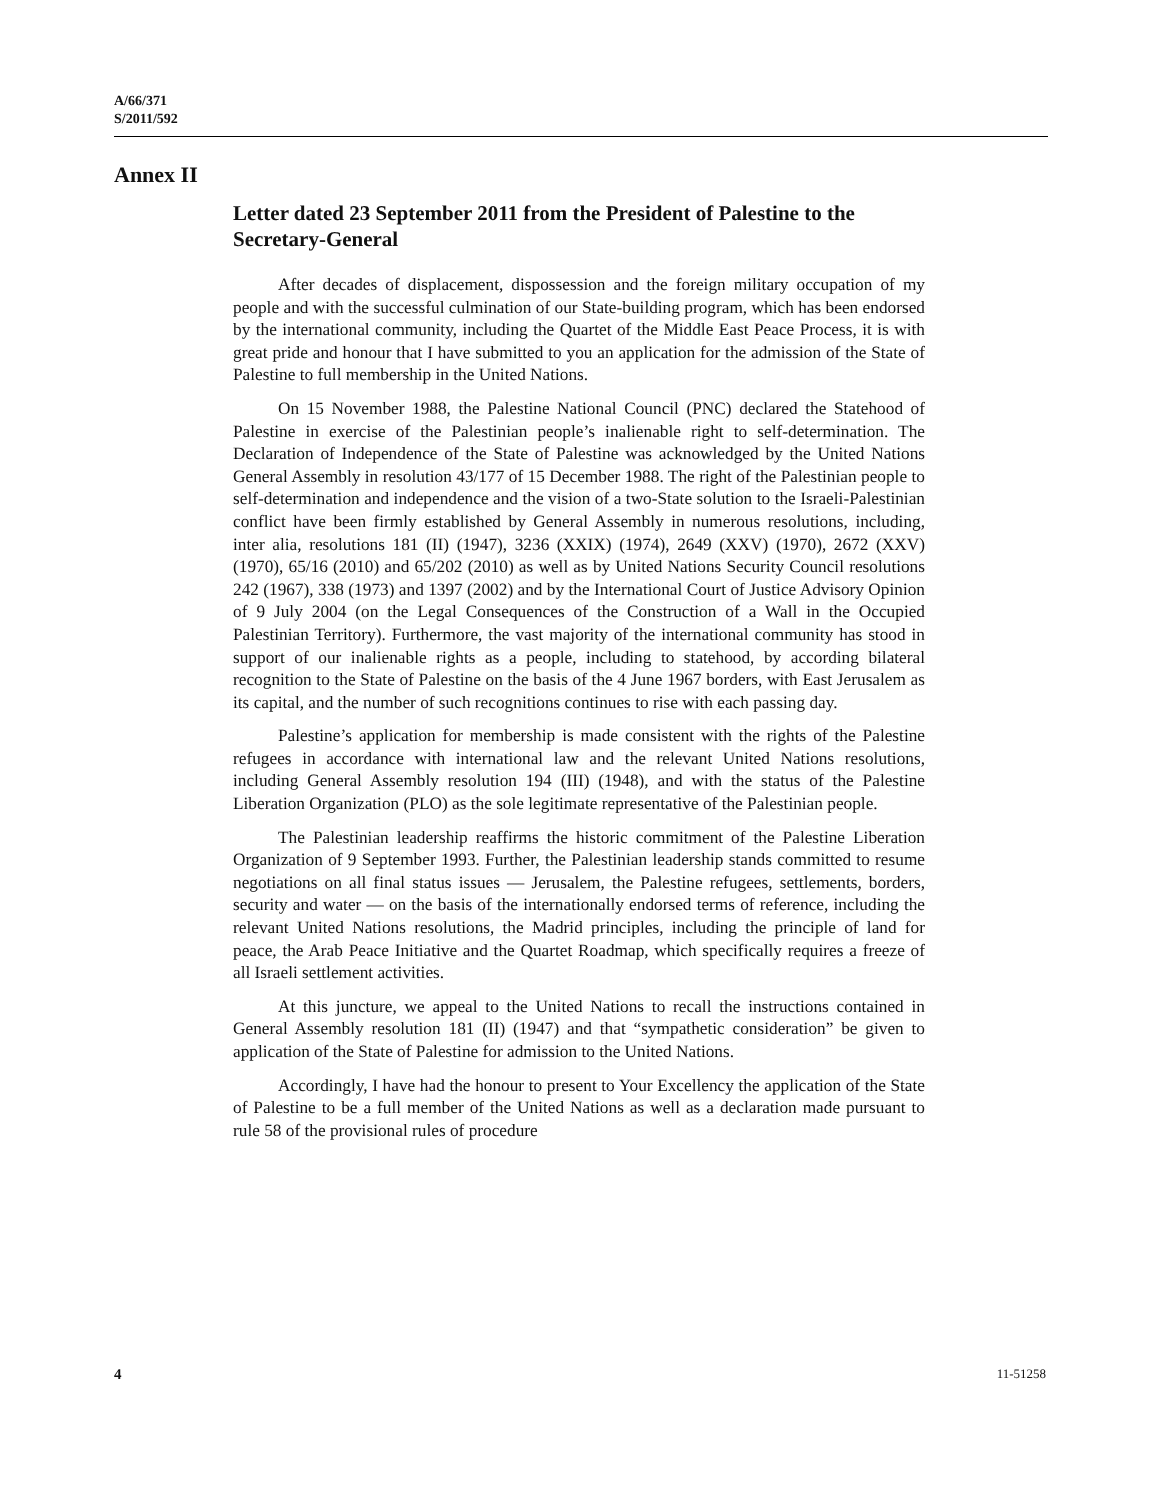A/66/371
S/2011/592
Annex II
Letter dated 23 September 2011 from the President of Palestine to the Secretary-General
After decades of displacement, dispossession and the foreign military occupation of my people and with the successful culmination of our State-building program, which has been endorsed by the international community, including the Quartet of the Middle East Peace Process, it is with great pride and honour that I have submitted to you an application for the admission of the State of Palestine to full membership in the United Nations.
On 15 November 1988, the Palestine National Council (PNC) declared the Statehood of Palestine in exercise of the Palestinian people’s inalienable right to self-determination. The Declaration of Independence of the State of Palestine was acknowledged by the United Nations General Assembly in resolution 43/177 of 15 December 1988. The right of the Palestinian people to self-determination and independence and the vision of a two-State solution to the Israeli-Palestinian conflict have been firmly established by General Assembly in numerous resolutions, including, inter alia, resolutions 181 (II) (1947), 3236 (XXIX) (1974), 2649 (XXV) (1970), 2672 (XXV) (1970), 65/16 (2010) and 65/202 (2010) as well as by United Nations Security Council resolutions 242 (1967), 338 (1973) and 1397 (2002) and by the International Court of Justice Advisory Opinion of 9 July 2004 (on the Legal Consequences of the Construction of a Wall in the Occupied Palestinian Territory). Furthermore, the vast majority of the international community has stood in support of our inalienable rights as a people, including to statehood, by according bilateral recognition to the State of Palestine on the basis of the 4 June 1967 borders, with East Jerusalem as its capital, and the number of such recognitions continues to rise with each passing day.
Palestine’s application for membership is made consistent with the rights of the Palestine refugees in accordance with international law and the relevant United Nations resolutions, including General Assembly resolution 194 (III) (1948), and with the status of the Palestine Liberation Organization (PLO) as the sole legitimate representative of the Palestinian people.
The Palestinian leadership reaffirms the historic commitment of the Palestine Liberation Organization of 9 September 1993. Further, the Palestinian leadership stands committed to resume negotiations on all final status issues — Jerusalem, the Palestine refugees, settlements, borders, security and water — on the basis of the internationally endorsed terms of reference, including the relevant United Nations resolutions, the Madrid principles, including the principle of land for peace, the Arab Peace Initiative and the Quartet Roadmap, which specifically requires a freeze of all Israeli settlement activities.
At this juncture, we appeal to the United Nations to recall the instructions contained in General Assembly resolution 181 (II) (1947) and that “sympathetic consideration” be given to application of the State of Palestine for admission to the United Nations.
Accordingly, I have had the honour to present to Your Excellency the application of the State of Palestine to be a full member of the United Nations as well as a declaration made pursuant to rule 58 of the provisional rules of procedure
4 11-51258